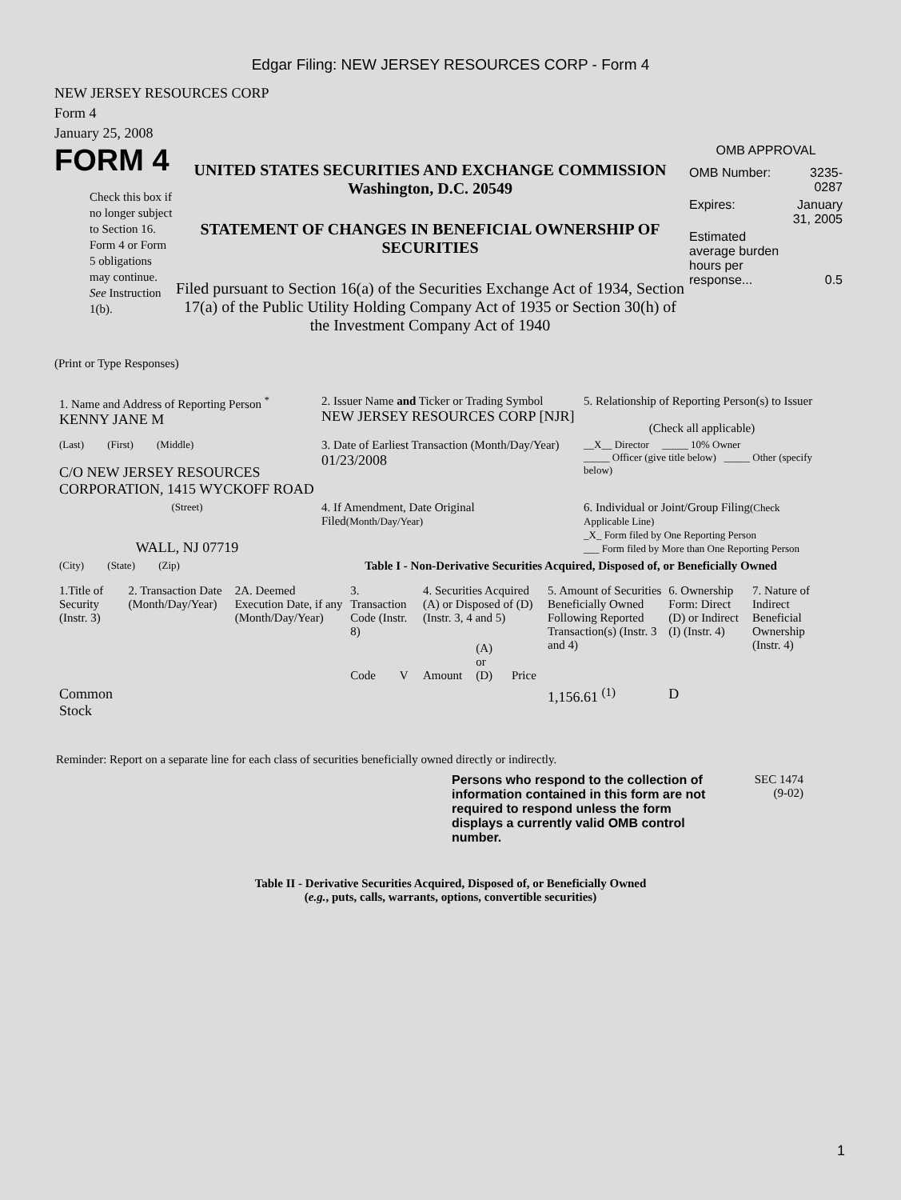Edgar Filing: NEW JERSEY RESOURCES CORP - Form 4
NEW JERSEY RESOURCES CORP
Form 4
January 25, 2008
FORM 4
Check this box if no longer subject to Section 16. Form 4 or Form 5 obligations may continue. See Instruction 1(b).
UNITED STATES SECURITIES AND EXCHANGE COMMISSION
Washington, D.C. 20549
STATEMENT OF CHANGES IN BENEFICIAL OWNERSHIP OF SECURITIES
Filed pursuant to Section 16(a) of the Securities Exchange Act of 1934, Section 17(a) of the Public Utility Holding Company Act of 1935 or Section 30(h) of the Investment Company Act of 1940
OMB APPROVAL
| OMB Number: | 3235-0287 |
| Expires: | January 31, 2005 |
| Estimated average burden hours per response... | 0.5 |
(Print or Type Responses)
| 1. Name and Address of Reporting Person <sup>*</sup> KENNY JANE M | 2. Issuer Name and Ticker or Trading Symbol NEW JERSEY RESOURCES CORP [NJR] | 5. Relationship of Reporting Person(s) to Issuer (Check all applicable) |
| (Last) (First) (Middle) C/O NEW JERSEY RESOURCES CORPORATION, 1415 WYCKOFF ROAD | 3. Date of Earliest Transaction (Month/Day/Year) 01/23/2008 | __X__ Director _____ 10% Owner _____ Officer (give title below) _____ Other (specify below) |
| (Street) WALL, NJ 07719 | 4. If Amendment, Date Original Filed (Month/Day/Year) | 6. Individual or Joint/Group Filing (Check Applicable Line) _X_ Form filed by One Reporting Person ___ Form filed by More than One Reporting Person |
| (City) (State) (Zip) | Table I - Non-Derivative Securities Acquired, Disposed of, or Beneficially Owned | |
| 1.Title of Security (Instr. 3) | 2. Transaction Date (Month/Day/Year) | 2A. Deemed Execution Date, if any (Month/Day/Year) | 3. Transaction Code (Instr. 8) | | 4. Securities Acquired (A) or Disposed of (D) (Instr. 3, 4 and 5) | | | 5. Amount of Securities Beneficially Owned Following Reported Transaction(s) (Instr. 3 and 4) | 6. Ownership Form: Direct (D) or Indirect (I) (Instr. 4) | 7. Nature of Indirect Beneficial Ownership (Instr. 4) |
| --- | --- | --- | --- | --- | --- | --- | --- | --- | --- | --- |
| | | | Code | V | Amount | (A) or (D) | Price | | | |
| Common Stock | | | | | | | | 1,156.61 <sup>(1)</sup> | D | |
Reminder: Report on a separate line for each class of securities beneficially owned directly or indirectly.
Persons who respond to the collection of information contained in this form are not required to respond unless the form displays a currently valid OMB control number.
SEC 1474
(9-02)
Table II - Derivative Securities Acquired, Disposed of, or Beneficially Owned
(e.g., puts, calls, warrants, options, convertible securities)
1